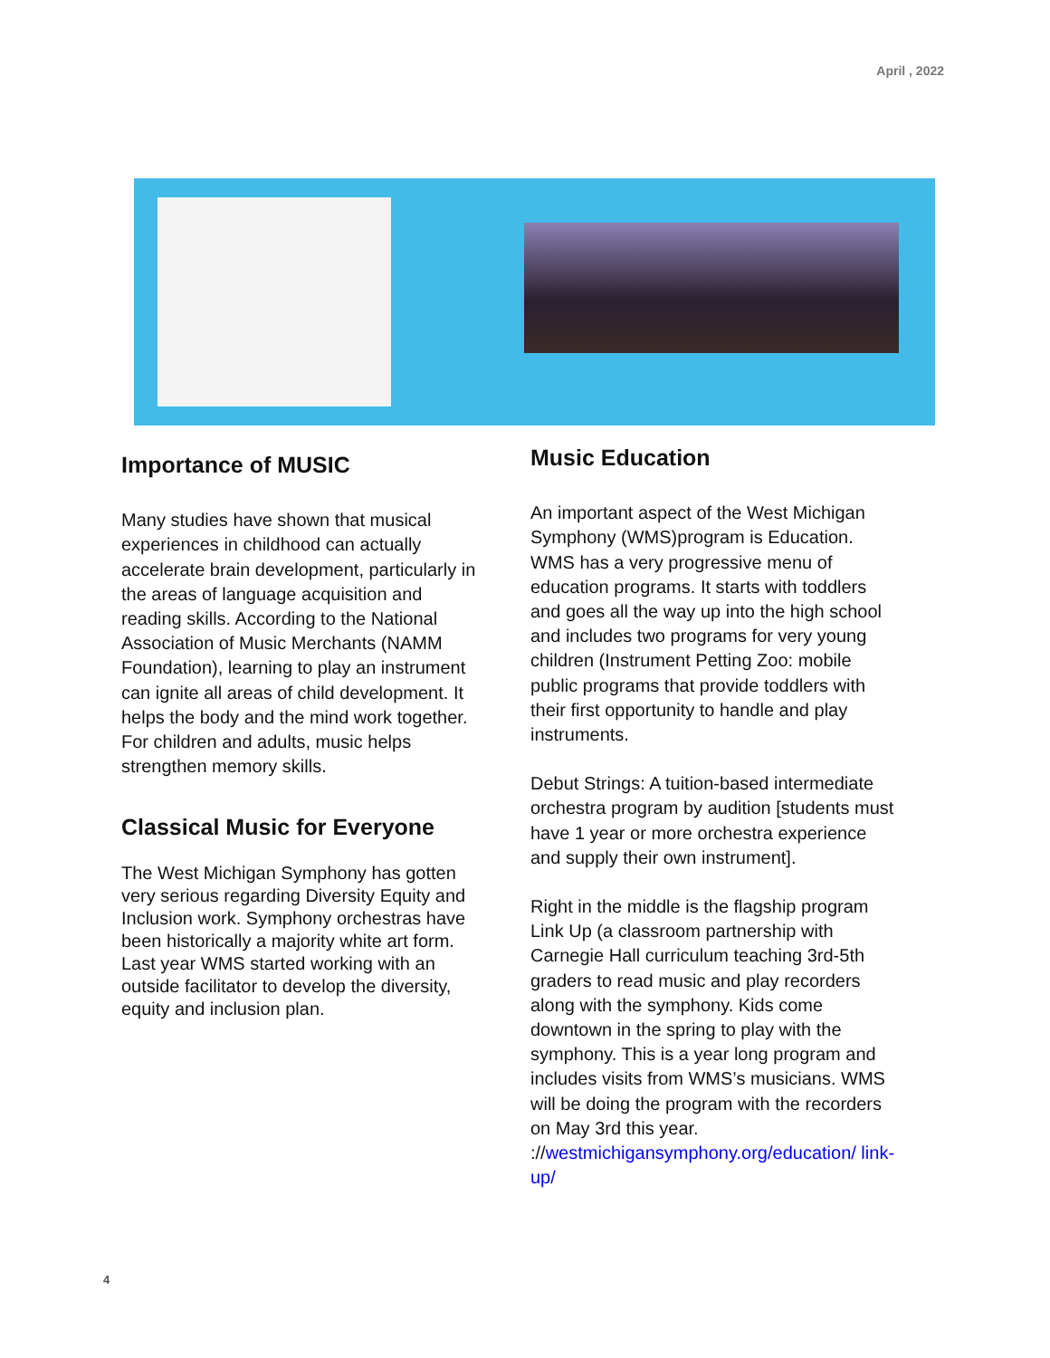April , 2022
Importance of MUSIC
Many studies have shown that musical experiences in childhood can actually accelerate brain development, particularly in the areas of language acquisition and reading skills. According to the National Association of Music Merchants (NAMM Foundation), learning to play an instrument can ignite all areas of child development. It helps the body and the mind work together. For children and adults, music helps strengthen memory skills.
Classical Music for Everyone
The West Michigan Symphony has gotten very serious regarding Diversity Equity and Inclusion work. Symphony orchestras have been historically a majority white art form. Last year WMS started working with an outside facilitator to develop the diversity, equity and inclusion plan.
Music Education
An important aspect of the West Michigan Symphony (WMS)program is Education. WMS has a very progressive menu of education programs. It starts with toddlers and goes all the way up into the high school and includes two programs for very young children (Instrument Petting Zoo: mobile public programs that provide toddlers with their first opportunity to handle and play instruments.
Debut Strings: A tuition-based intermediate orchestra program by audition [students must have 1 year or more orchestra experience and supply their own instrument].
Right in the middle is the flagship program Link Up (a classroom partnership with Carnegie Hall curriculum teaching 3rd-5th graders to read music and play recorders along with the symphony. Kids come downtown in the spring to play with the symphony. This is a year long program and includes visits from WMS’s musicians. WMS will be doing the program with the recorders on May 3rd this year. ://westmichigansymphony.org/education/ link-up/
4